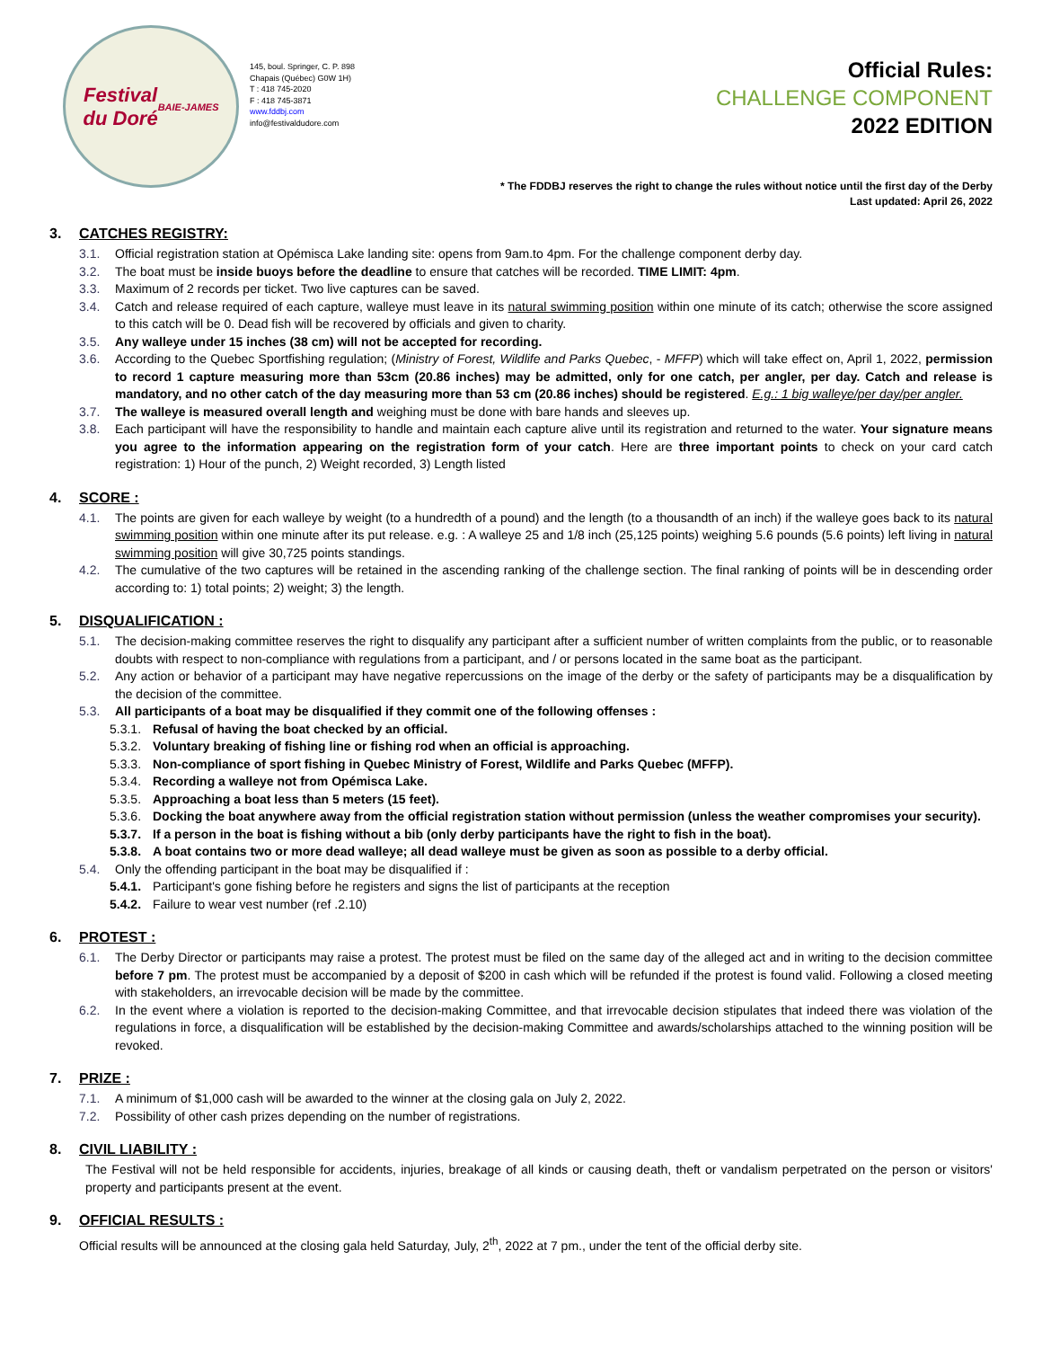Festival
du Doré
BAIE-JAMES
145, boul. Springer, C. P. 898
Chapais (Québec) G0W 1H)
T : 418 745-2020
F : 418 745-3871
www.fddbj.com
info@festivaldudore.com
Official Rules:
CHALLENGE COMPONENT
2022 EDITION
* The FDDBJ reserves the right to change the rules without notice until the first day of the Derby
Last updated: April 26, 2022
3. CATCHES REGISTRY:
3.1. Official registration station at Opémisca Lake landing site: opens from 9am.to 4pm. For the challenge component derby day.
3.2. The boat must be inside buoys before the deadline to ensure that catches will be recorded. TIME LIMIT: 4pm.
3.3. Maximum of 2 records per ticket. Two live captures can be saved.
3.4. Catch and release required of each capture, walleye must leave in its natural swimming position within one minute of its catch; otherwise the score assigned to this catch will be 0. Dead fish will be recovered by officials and given to charity.
3.5. Any walleye under 15 inches (38 cm) will not be accepted for recording.
3.6. According to the Quebec Sportfishing regulation; (Ministry of Forest, Wildlife and Parks Quebec, - MFFP) which will take effect on, April 1, 2022, permission to record 1 capture measuring more than 53cm (20.86 inches) may be admitted, only for one catch, per angler, per day. Catch and release is mandatory, and no other catch of the day measuring more than 53 cm (20.86 inches) should be registered. E.g.: 1 big walleye/per day/per angler.
3.7. The walleye is measured overall length and weighing must be done with bare hands and sleeves up.
3.8. Each participant will have the responsibility to handle and maintain each capture alive until its registration and returned to the water. Your signature means you agree to the information appearing on the registration form of your catch. Here are three important points to check on your card catch registration: 1) Hour of the punch, 2) Weight recorded, 3) Length listed
4. SCORE :
4.1. The points are given for each walleye by weight (to a hundredth of a pound) and the length (to a thousandth of an inch) if the walleye goes back to its natural swimming position within one minute after its put release. e.g. : A walleye 25 and 1/8 inch (25,125 points) weighing 5.6 pounds (5.6 points) left living in natural swimming position will give 30,725 points standings.
4.2. The cumulative of the two captures will be retained in the ascending ranking of the challenge section. The final ranking of points will be in descending order according to: 1) total points; 2) weight; 3) the length.
5. DISQUALIFICATION :
5.1. The decision-making committee reserves the right to disqualify any participant after a sufficient number of written complaints from the public, or to reasonable doubts with respect to non-compliance with regulations from a participant, and / or persons located in the same boat as the participant.
5.2. Any action or behavior of a participant may have negative repercussions on the image of the derby or the safety of participants may be a disqualification by the decision of the committee.
5.3. All participants of a boat may be disqualified if they commit one of the following offenses :
5.3.1. Refusal of having the boat checked by an official.
5.3.2. Voluntary breaking of fishing line or fishing rod when an official is approaching.
5.3.3. Non-compliance of sport fishing in Quebec Ministry of Forest, Wildlife and Parks Quebec (MFFP).
5.3.4. Recording a walleye not from Opémisca Lake.
5.3.5. Approaching a boat less than 5 meters (15 feet).
5.3.6. Docking the boat anywhere away from the official registration station without permission (unless the weather compromises your security).
5.3.7. If a person in the boat is fishing without a bib (only derby participants have the right to fish in the boat).
5.3.8. A boat contains two or more dead walleye; all dead walleye must be given as soon as possible to a derby official.
5.4. Only the offending participant in the boat may be disqualified if :
5.4.1. Participant's gone fishing before he registers and signs the list of participants at the reception
5.4.2. Failure to wear vest number (ref .2.10)
6. PROTEST :
6.1. The Derby Director or participants may raise a protest. The protest must be filed on the same day of the alleged act and in writing to the decision committee before 7 pm. The protest must be accompanied by a deposit of $200 in cash which will be refunded if the protest is found valid. Following a closed meeting with stakeholders, an irrevocable decision will be made by the committee.
6.2. In the event where a violation is reported to the decision-making Committee, and that irrevocable decision stipulates that indeed there was violation of the regulations in force, a disqualification will be established by the decision-making Committee and awards/scholarships attached to the winning position will be revoked.
7. PRIZE :
7.1. A minimum of $1,000 cash will be awarded to the winner at the closing gala on July 2, 2022.
7.2. Possibility of other cash prizes depending on the number of registrations.
8. CIVIL LIABILITY :
The Festival will not be held responsible for accidents, injuries, breakage of all kinds or causing death, theft or vandalism perpetrated on the person or visitors' property and participants present at the event.
9. OFFICIAL RESULTS :
Official results will be announced at the closing gala held Saturday, July, 2<sup>th</sup>, 2022 at 7 pm., under the tent of the official derby site.